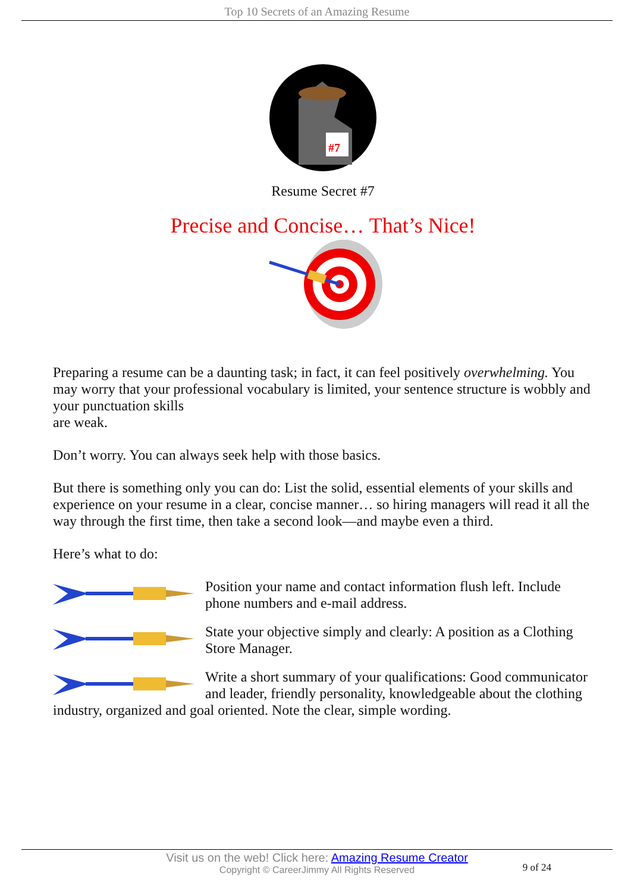Top 10 Secrets of an Amazing Resume
#7
Resume Secret #7
Precise and Concise… That’s Nice!
Preparing a resume can be a daunting task; in fact, it can feel positively overwhelming. You may worry that your professional vocabulary is limited, your sentence structure is wobbly and your punctuation skills
are weak.
Don’t worry. You can always seek help with those basics.
But there is something only you can do: List the solid, essential elements of your skills and experience on your resume in a clear, concise manner… so hiring managers will read it all the way through the first time, then take a second look—and maybe even a third.
Here’s what to do:
Position your name and contact information flush left. Include phone numbers and e-mail address.
State your objective simply and clearly: A position as a Clothing Store Manager.
Write a short summary of your qualifications: Good communicator and leader, friendly personality, knowledgeable about the clothing industry, organized and goal oriented. Note the clear, simple wording.
Visit us on the web! Click here: Amazing Resume Creator
Copyright © CareerJimmy All Rights Reserved
9 of 24